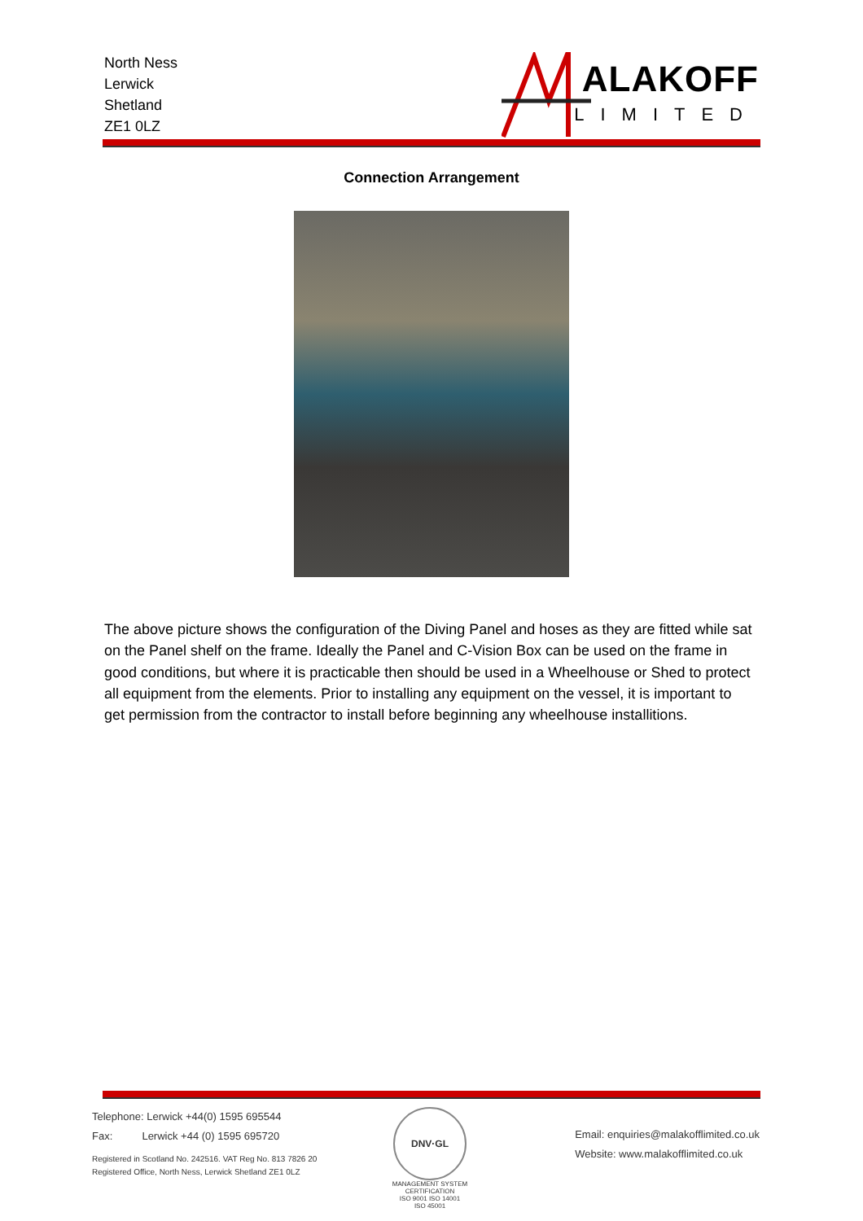North Ness
Lerwick
Shetland
ZE1 0LZ
ALAKOFF
LIMITED
Connection Arrangement
The above picture shows the configuration of the Diving Panel and hoses as they are fitted while sat on the Panel shelf on the frame. Ideally the Panel and C-Vision Box can be used on the frame in good conditions, but where it is practicable then should be used in a Wheelhouse or Shed to protect all equipment from the elements. Prior to installing any equipment on the vessel, it is important to get permission from the contractor to install before beginning any wheelhouse installitions.
Telephone: Lerwick +44(0) 1595 695544
Fax: Lerwick +44 (0) 1595 695720
Registered in Scotland No. 242516. VAT Reg No. 813 7826 20
Registered Office, North Ness, Lerwick Shetland ZE1 0LZ
DNV·GL
MANAGEMENT SYSTEM CERTIFICATION
ISO 9001 ISO 14001
ISO 45001
Email: enquiries@malakofflimited.co.uk
Website: www.malakofflimited.co.uk